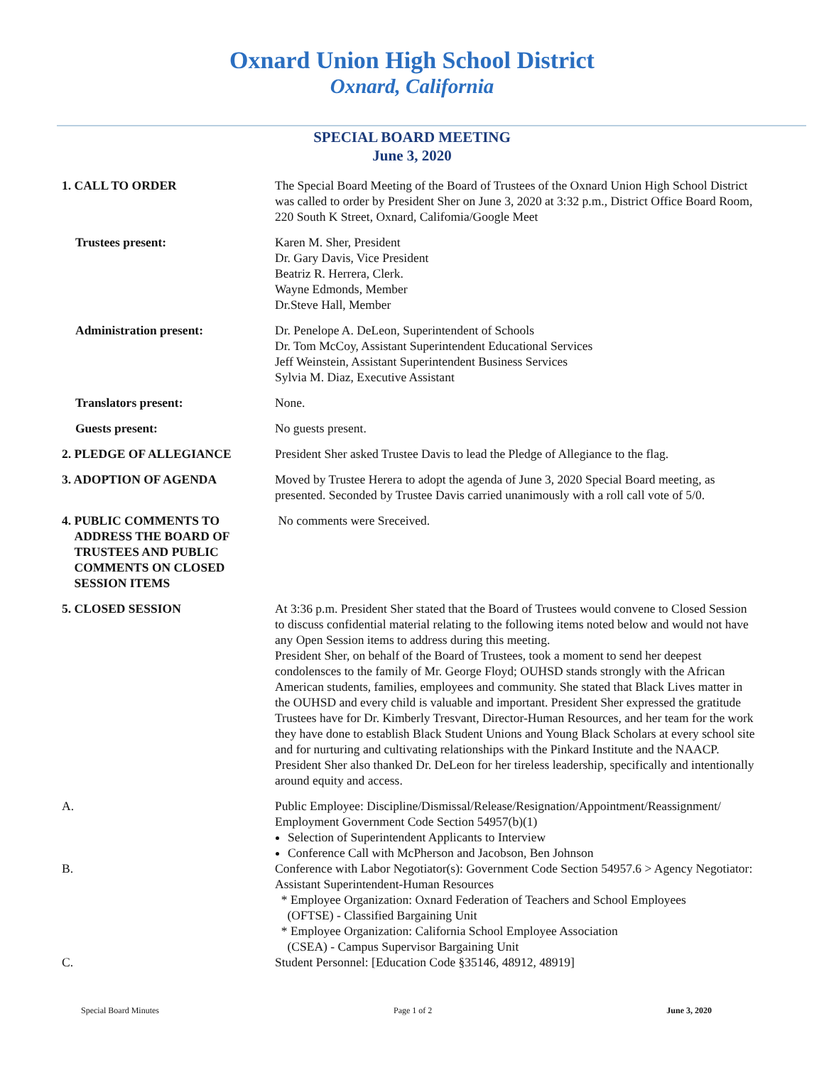Oxnard Union High School District
Oxnard, California
SPECIAL BOARD MEETING
June 3, 2020
1. CALL TO ORDER The Special Board Meeting of the Board of Trustees of the Oxnard Union High School District was called to order by President Sher on June 3, 2020 at 3:32 p.m., District Office Board Room, 220 South K Street, Oxnard, Califomia/Google Meet
Trustees present: Karen M. Sher, President
Dr. Gary Davis, Vice President
Beatriz R. Herrera, Clerk.
Wayne Edmonds, Member
Dr.Steve Hall, Member
Administration present: Dr. Penelope A. DeLeon, Superintendent of Schools
Dr. Tom McCoy, Assistant Superintendent Educational Services
Jeff Weinstein, Assistant Superintendent Business Services
Sylvia M. Diaz, Executive Assistant
Translators present: None.
Guests present: No guests present.
2. PLEDGE OF ALLEGIANCE President Sher asked Trustee Davis to lead the Pledge of Allegiance to the flag.
3. ADOPTION OF AGENDA Moved by Trustee Herera to adopt the agenda of June 3, 2020 Special Board meeting, as presented. Seconded by Trustee Davis carried unanimously with a roll call vote of 5/0.
4. PUBLIC COMMENTS TO
ADDRESS THE BOARD OF
TRUSTEES AND PUBLIC
COMMENTS ON CLOSED
SESSION ITEMS
No comments were Sreceived.
5. CLOSED SESSION At 3:36 p.m. President Sher stated that the Board of Trustees would convene to Closed Session to discuss confidential material relating to the following items noted below and would not have any Open Session items to address during this meeting.
President Sher, on behalf of the Board of Trustees, took a moment to send her deepest condolensces to the family of Mr. George Floyd; OUHSD stands strongly with the African American students, families, employees and community. She stated that Black Lives matter in the OUHSD and every child is valuable and important. President Sher expressed the gratitude Trustees have for Dr. Kimberly Tresvant, Director-Human Resources, and her team for the work they have done to establish Black Student Unions and Young Black Scholars at every school site and for nurturing and cultivating relationships with the Pinkard Institute and the NAACP. President Sher also thanked Dr. DeLeon for her tireless leadership, specifically and intentionally around equity and access.
A. Public Employee: Discipline/Dismissal/Release/Resignation/Appointment/Reassignment/ Employment Government Code Section 54957(b)(1)
Selection of Superintendent Applicants to Interview
Conference Call with McPherson and Jacobson, Ben Johnson
B. Conference with Labor Negotiator(s): Government Code Section 54957.6 > Agency Negotiator: Assistant Superintendent-Human Resources
* Employee Organization: Oxnard Federation of Teachers and School Employees
(OFTSE) - Classified Bargaining Unit
* Employee Organization: California School Employee Association
(CSEA) - Campus Supervisor Bargaining Unit
C. Student Personnel: [Education Code §35146, 48912, 48919]
Special Board Minutes Page 1 of 2 June 3, 2020